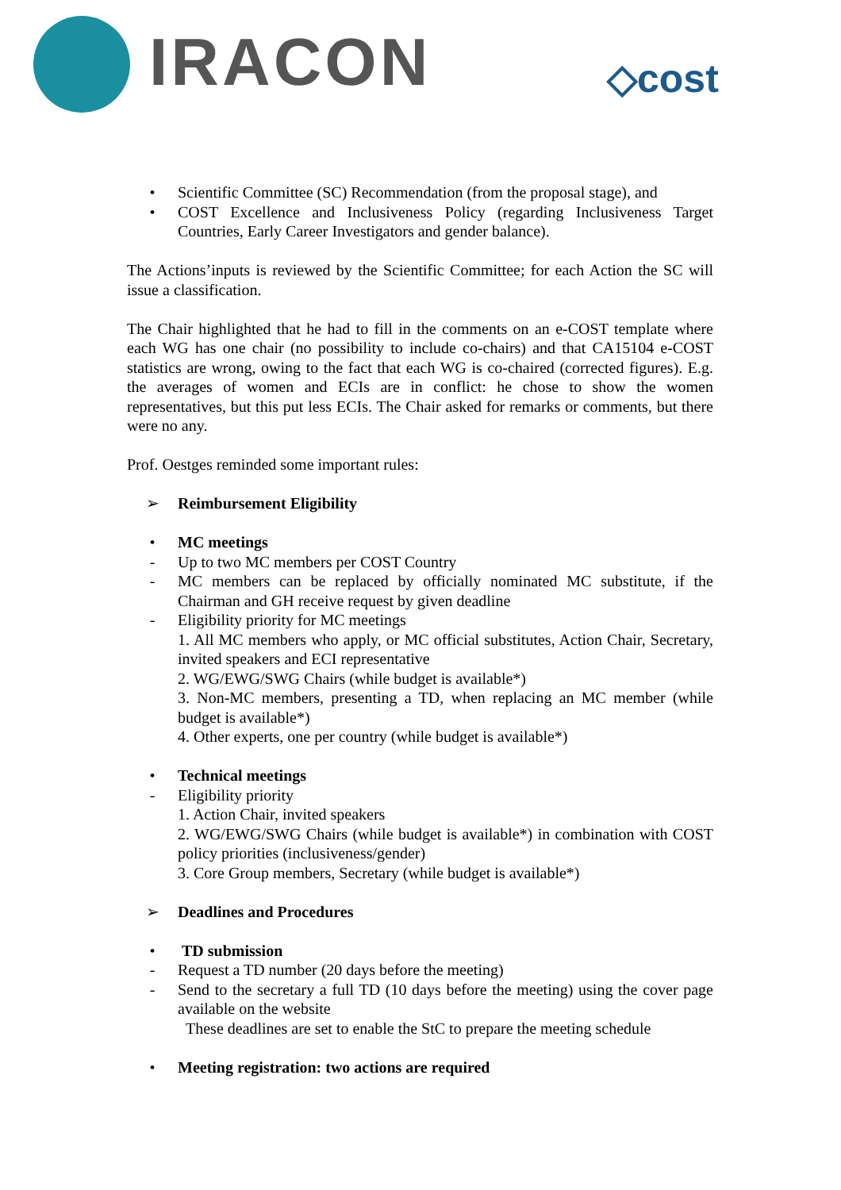IRACON ◇cost
• Scientific Committee (SC) Recommendation (from the proposal stage), and
• COST Excellence and Inclusiveness Policy (regarding Inclusiveness Target Countries, Early Career Investigators and gender balance).
The Actions’inputs is reviewed by the Scientific Committee; for each Action the SC will issue a classification.
The Chair highlighted that he had to fill in the comments on an e-COST template where each WG has one chair (no possibility to include co-chairs) and that CA15104 e-COST statistics are wrong, owing to the fact that each WG is co-chaired (corrected figures). E.g. the averages of women and ECIs are in conflict: he chose to show the women representatives, but this put less ECIs. The Chair asked for remarks or comments, but there were no any.
Prof. Oestges reminded some important rules:
➢ Reimbursement Eligibility
• MC meetings
- Up to two MC members per COST Country
- MC members can be replaced by officially nominated MC substitute, if the Chairman and GH receive request by given deadline
- Eligibility priority for MC meetings
1. All MC members who apply, or MC official substitutes, Action Chair, Secretary, invited speakers and ECI representative
2. WG/EWG/SWG Chairs (while budget is available*)
3. Non-MC members, presenting a TD, when replacing an MC member (while budget is available*)
4. Other experts, one per country (while budget is available*)
• Technical meetings
- Eligibility priority
1. Action Chair, invited speakers
2. WG/EWG/SWG Chairs (while budget is available*) in combination with COST policy priorities (inclusiveness/gender)
3. Core Group members, Secretary (while budget is available*)
➢ Deadlines and Procedures
• TD submission
- Request a TD number (20 days before the meeting)
- Send to the secretary a full TD (10 days before the meeting) using the cover page available on the website
These deadlines are set to enable the StC to prepare the meeting schedule
• Meeting registration: two actions are required